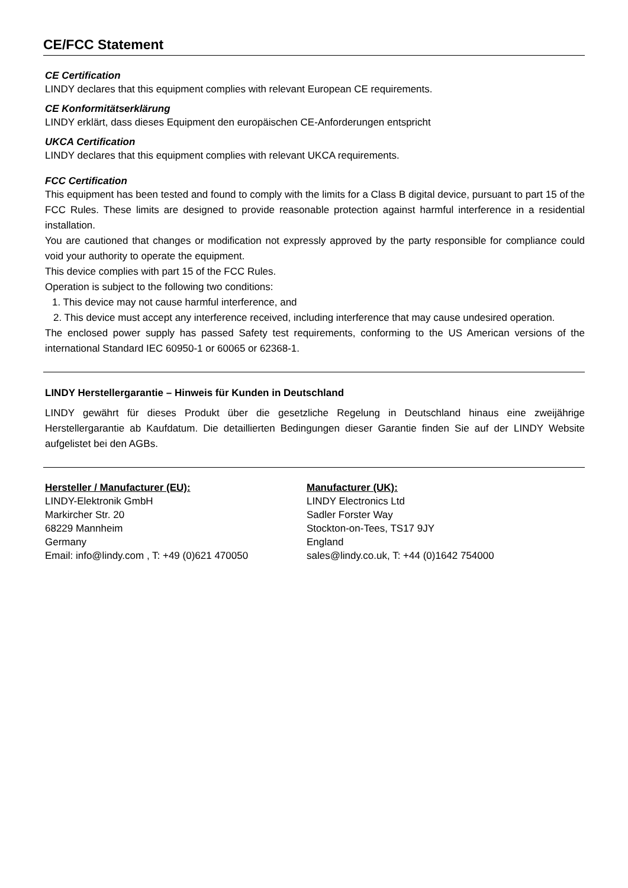CE/FCC Statement
CE Certification
LINDY declares that this equipment complies with relevant European CE requirements.
CE Konformitätserklärung
LINDY erklärt, dass dieses Equipment den europäischen CE-Anforderungen entspricht
UKCA Certification
LINDY declares that this equipment complies with relevant UKCA requirements.
FCC Certification
This equipment has been tested and found to comply with the limits for a Class B digital device, pursuant to part 15 of the FCC Rules. These limits are designed to provide reasonable protection against harmful interference in a residential installation.
You are cautioned that changes or modification not expressly approved by the party responsible for compliance could void your authority to operate the equipment.
This device complies with part 15 of the FCC Rules.
Operation is subject to the following two conditions:
1. This device may not cause harmful interference, and
2. This device must accept any interference received, including interference that may cause undesired operation.
The enclosed power supply has passed Safety test requirements, conforming to the US American versions of the international Standard IEC 60950-1 or 60065 or 62368-1.
LINDY Herstellergarantie – Hinweis für Kunden in Deutschland
LINDY gewährt für dieses Produkt über die gesetzliche Regelung in Deutschland hinaus eine zweijährige Herstellergarantie ab Kaufdatum. Die detaillierten Bedingungen dieser Garantie finden Sie auf der LINDY Website aufgelistet bei den AGBs.
Hersteller / Manufacturer (EU):
LINDY-Elektronik GmbH
Markircher Str. 20
68229 Mannheim
Germany
Email: info@lindy.com , T: +49 (0)621 470050
Manufacturer (UK):
LINDY Electronics Ltd
Sadler Forster Way
Stockton-on-Tees, TS17 9JY
England
sales@lindy.co.uk, T: +44 (0)1642 754000